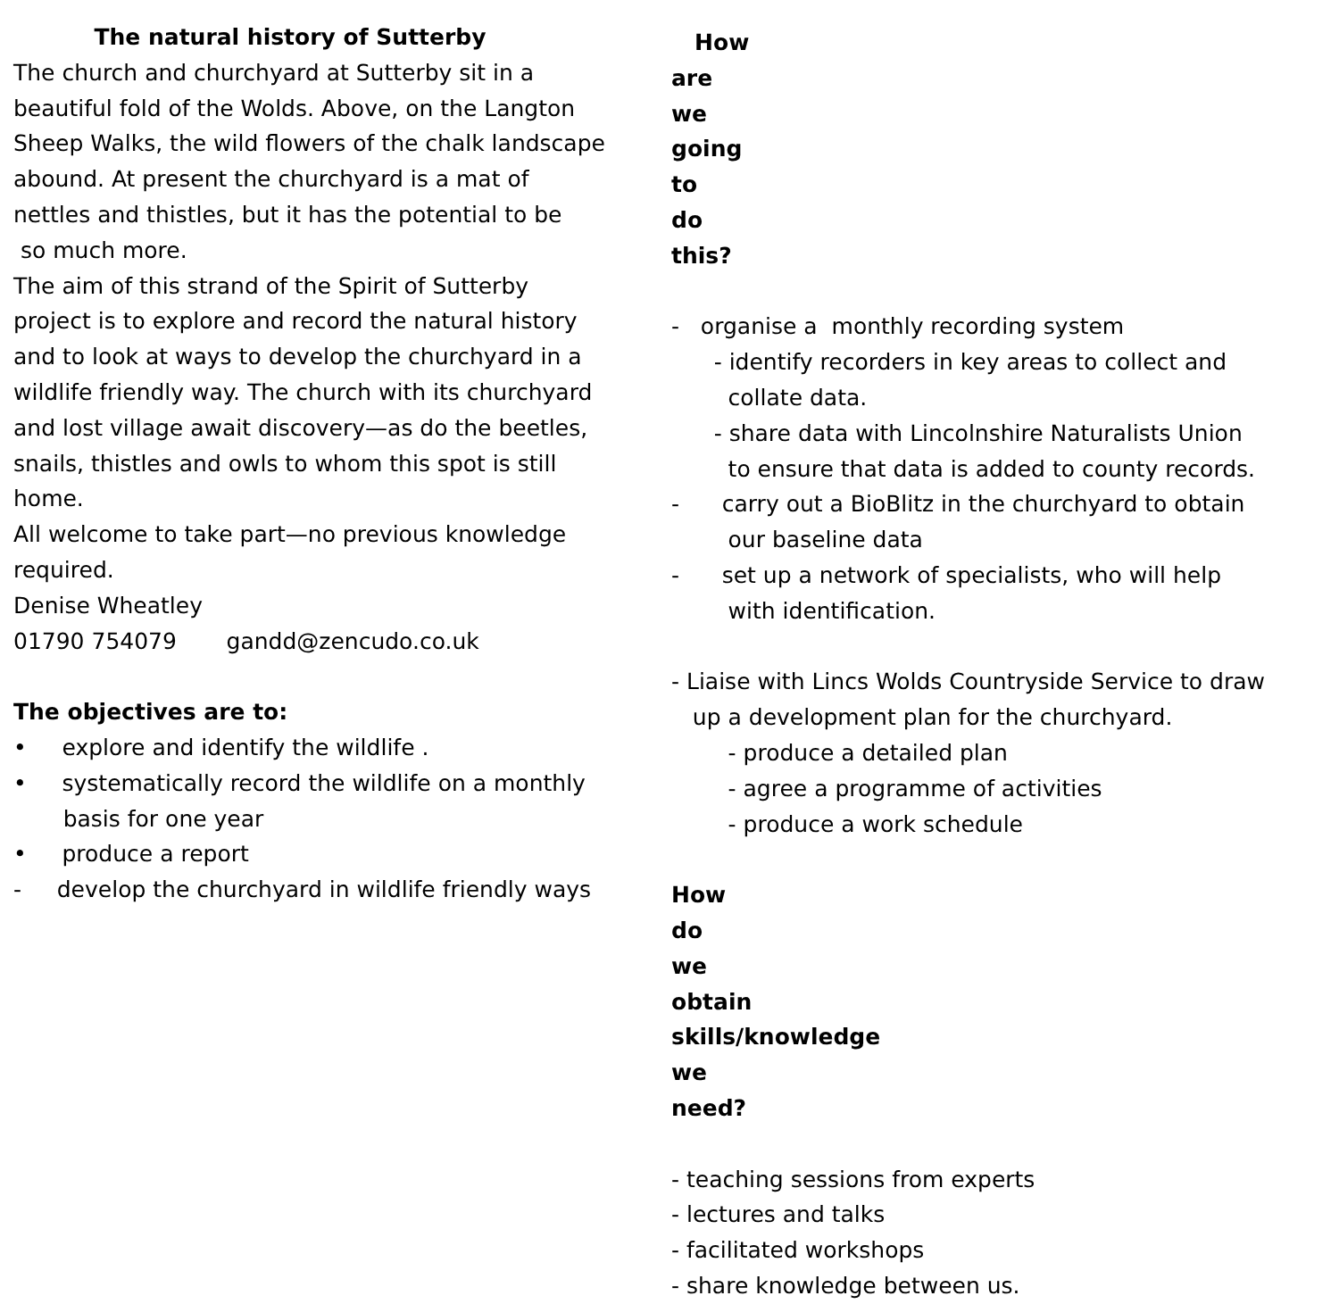The natural history of Sutterby
The church and churchyard at Sutterby sit in a beautiful fold of the Wolds. Above, on the Langton Sheep Walks, the wild flowers of the chalk landscape abound. At present the churchyard is a mat of nettles and thistles, but it has the potential to be so much more. The aim of this strand of the Spirit of Sutterby project is to explore and record the natural history and to look at ways to develop the churchyard in a wildlife friendly way. The church with its churchyard and lost village await discovery—as do the beetles, snails, thistles and owls to whom this spot is still home. All welcome to take part—no previous knowledge required. Denise Wheatley 01790 754079 gandd@zencudo.co.uk
The objectives are to:
• explore and identify the wildlife . • systematically record the wildlife on a monthly basis for one year • produce a report - develop the churchyard in wildlife friendly ways
How are we going to do this?
- organise a monthly recording system - identify recorders in key areas to collect and collate data. - share data with Lincolnshire Naturalists Union to ensure that data is added to county records. - carry out a BioBlitz in the churchyard to obtain our baseline data - set up a network of specialists, who will help with identification. - Liaise with Lincs Wolds Countryside Service to draw up a development plan for the churchyard. - produce a detailed plan - agree a programme of activities - produce a work schedule
How do we obtain skills/knowledge we need?
- teaching sessions from experts - lectures and talks - facilitated workshops - share knowledge between us.